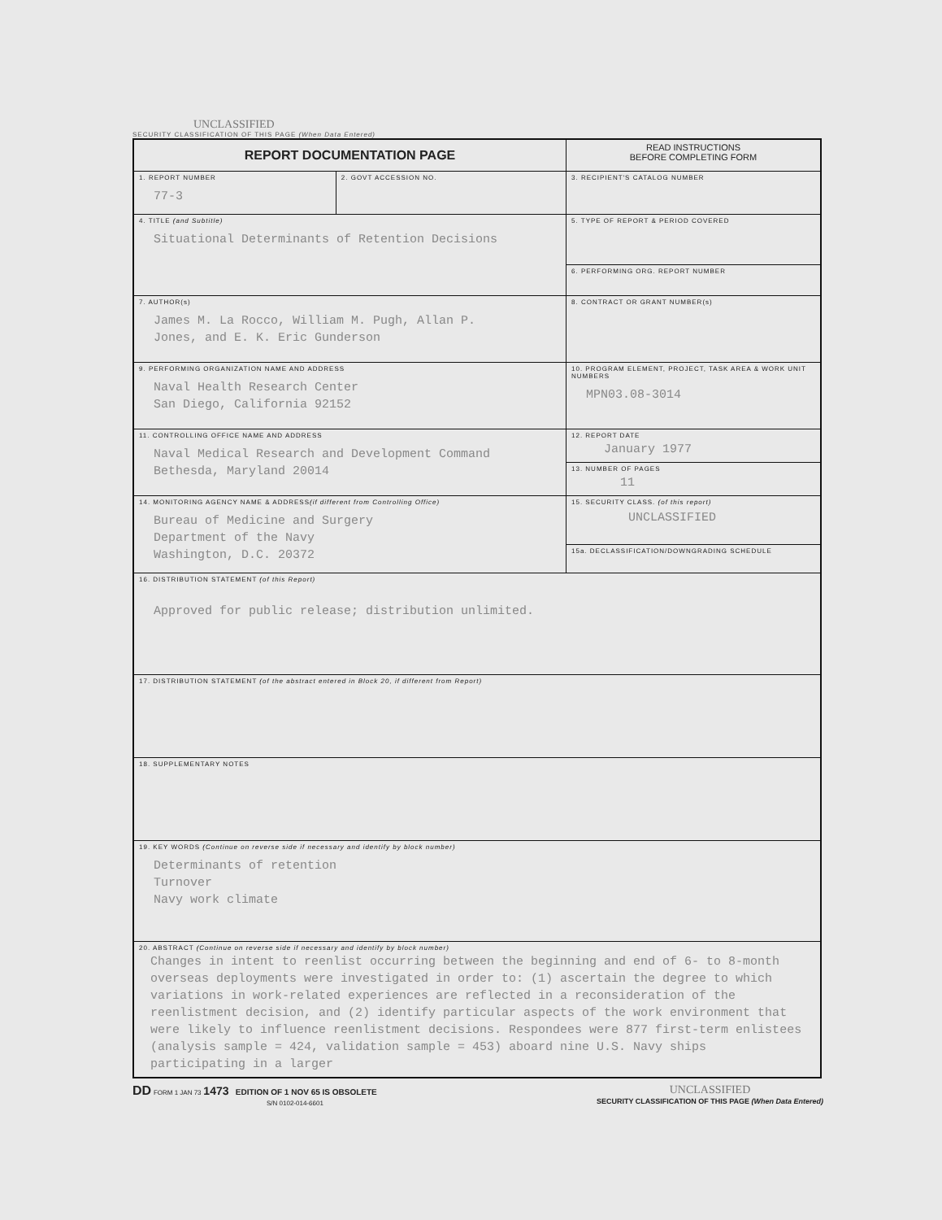UNCLASSIFIED
SECURITY CLASSIFICATION OF THIS PAGE (When Data Entered)
| REPORT DOCUMENTATION PAGE | | READ INSTRUCTIONS BEFORE COMPLETING FORM |
| 1. REPORT NUMBER 77-3 | 2. GOVT ACCESSION NO. | 3. RECIPIENT'S CATALOG NUMBER |
| 4. TITLE (and Subtitle) Situational Determinants of Retention Decisions | | 5. TYPE OF REPORT & PERIOD COVERED |
| | | 6. PERFORMING ORG. REPORT NUMBER |
| 7. AUTHOR(s) James M. La Rocco, William M. Pugh, Allan P. Jones, and E. K. Eric Gunderson | | 8. CONTRACT OR GRANT NUMBER(s) |
| 9. PERFORMING ORGANIZATION NAME AND ADDRESS Naval Health Research Center San Diego, California 92152 | | 10. PROGRAM ELEMENT, PROJECT, TASK AREA & WORK UNIT NUMBERS MPN03.08-3014 |
| 11. CONTROLLING OFFICE NAME AND ADDRESS Naval Medical Research and Development Command Bethesda, Maryland 20014 | | 12. REPORT DATE January 1977 |
| | | 13. NUMBER OF PAGES 11 |
| 14. MONITORING AGENCY NAME & ADDRESS (if different from Controlling Office) Bureau of Medicine and Surgery Department of the Navy Washington, D.C. 20372 | | 15. SECURITY CLASS. (of this report) UNCLASSIFIED |
| | | 15a. DECLASSIFICATION/DOWNGRADING SCHEDULE |
| 16. DISTRIBUTION STATEMENT (of this Report) Approved for public release; distribution unlimited. | | |
| 17. DISTRIBUTION STATEMENT (of the abstract entered in Block 20, if different from Report) | | |
| 18. SUPPLEMENTARY NOTES | | |
| 19. KEY WORDS (Continue on reverse side if necessary and identify by block number) Determinants of retention Turnover Navy work climate | | |
| 20. ABSTRACT (Continue on reverse side if necessary and identify by block number) Changes in intent to reenlist occurring between the beginning and end of 6- to 8-month overseas deployments were investigated in order to: (1) ascertain the degree to which variations in work-related experiences are reflected in a reconsideration of the reenlistment decision, and (2) identify particular aspects of the work environment that were likely to influence reenlistment decisions. Respondees were 877 first-term enlistees (analysis sample = 424, validation sample = 453) aboard nine U.S. Navy ships participating in a larger | | |
DD FORM 1 JAN 73 1473 EDITION OF 1 NOV 65 IS OBSOLETE
S/N 0102-014-6601
UNCLASSIFIED
SECURITY CLASSIFICATION OF THIS PAGE (When Data Entered)